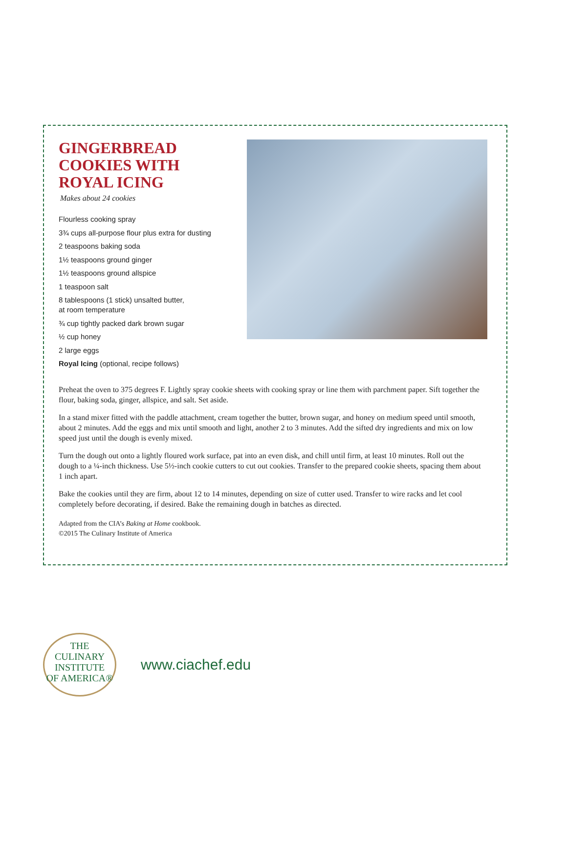GINGERBREAD
COOKIES WITH
ROYAL ICING
Makes about 24 cookies
Flourless cooking spray
3¾ cups all-purpose flour plus extra for dusting
2 teaspoons baking soda
1½ teaspoons ground ginger
1½ teaspoons ground allspice
1 teaspoon salt
8 tablespoons (1 stick) unsalted butter,
at room temperature
¾ cup tightly packed dark brown sugar
½ cup honey
2 large eggs
Royal Icing (optional, recipe follows)
Preheat the oven to 375 degrees F. Lightly spray cookie sheets with cooking spray or line them with parchment paper. Sift together the flour, baking soda, ginger, allspice, and salt. Set aside.
In a stand mixer fitted with the paddle attachment, cream together the butter, brown sugar, and honey on medium speed until smooth, about 2 minutes. Add the eggs and mix until smooth and light, another 2 to 3 minutes. Add the sifted dry ingredients and mix on low speed just until the dough is evenly mixed.
Turn the dough out onto a lightly floured work surface, pat into an even disk, and chill until firm, at least 10 minutes. Roll out the dough to a ¼-inch thickness. Use 5½-inch cookie cutters to cut out cookies. Transfer to the prepared cookie sheets, spacing them about 1 inch apart.
Bake the cookies until they are firm, about 12 to 14 minutes, depending on size of cutter used. Transfer to wire racks and let cool completely before decorating, if desired. Bake the remaining dough in batches as directed.
Adapted from the CIA’s Baking at Home cookbook.
©2015 The Culinary Institute of America
THE
CULINARY
INSTITUTE
OF AMERICA®
www.ciachef.edu